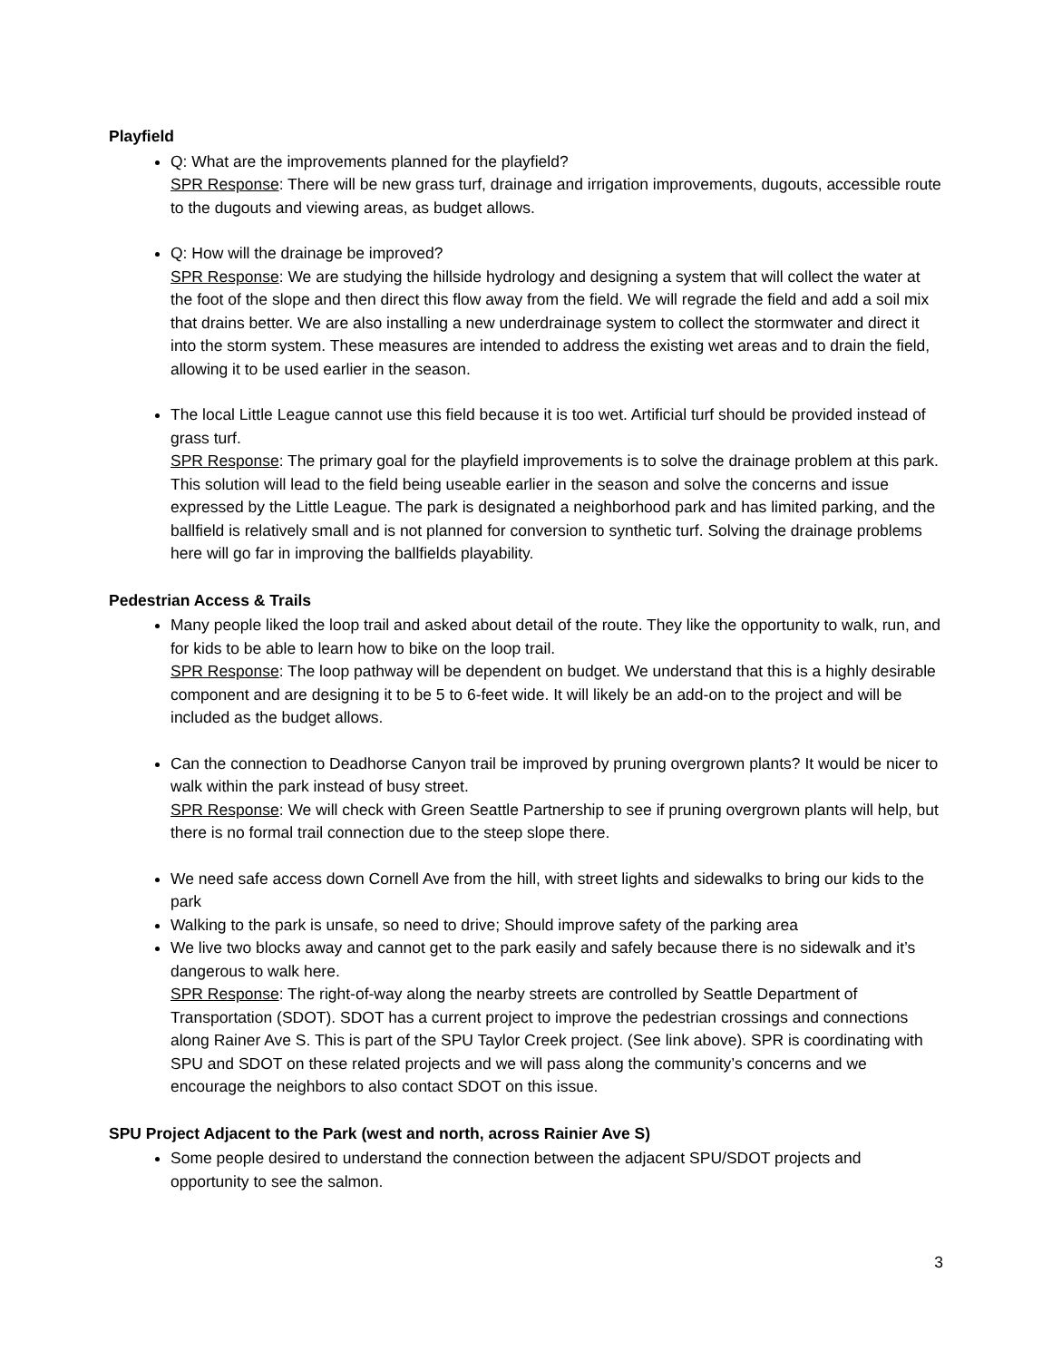Playfield
Q: What are the improvements planned for the playfield?
SPR Response: There will be new grass turf, drainage and irrigation improvements, dugouts, accessible route to the dugouts and viewing areas, as budget allows.
Q: How will the drainage be improved?
SPR Response: We are studying the hillside hydrology and designing a system that will collect the water at the foot of the slope and then direct this flow away from the field. We will regrade the field and add a soil mix that drains better. We are also installing a new underdrainage system to collect the stormwater and direct it into the storm system. These measures are intended to address the existing wet areas and to drain the field, allowing it to be used earlier in the season.
The local Little League cannot use this field because it is too wet. Artificial turf should be provided instead of grass turf.
SPR Response: The primary goal for the playfield improvements is to solve the drainage problem at this park. This solution will lead to the field being useable earlier in the season and solve the concerns and issue expressed by the Little League. The park is designated a neighborhood park and has limited parking, and the ballfield is relatively small and is not planned for conversion to synthetic turf. Solving the drainage problems here will go far in improving the ballfields playability.
Pedestrian Access & Trails
Many people liked the loop trail and asked about detail of the route. They like the opportunity to walk, run, and for kids to be able to learn how to bike on the loop trail.
SPR Response: The loop pathway will be dependent on budget. We understand that this is a highly desirable component and are designing it to be 5 to 6-feet wide. It will likely be an add-on to the project and will be included as the budget allows.
Can the connection to Deadhorse Canyon trail be improved by pruning overgrown plants? It would be nicer to walk within the park instead of busy street.
SPR Response: We will check with Green Seattle Partnership to see if pruning overgrown plants will help, but there is no formal trail connection due to the steep slope there.
We need safe access down Cornell Ave from the hill, with street lights and sidewalks to bring our kids to the park
Walking to the park is unsafe, so need to drive; Should improve safety of the parking area
We live two blocks away and cannot get to the park easily and safely because there is no sidewalk and it’s dangerous to walk here.
SPR Response: The right-of-way along the nearby streets are controlled by Seattle Department of Transportation (SDOT). SDOT has a current project to improve the pedestrian crossings and connections along Rainer Ave S. This is part of the SPU Taylor Creek project. (See link above). SPR is coordinating with SPU and SDOT on these related projects and we will pass along the community’s concerns and we encourage the neighbors to also contact SDOT on this issue.
SPU Project Adjacent to the Park (west and north, across Rainier Ave S)
Some people desired to understand the connection between the adjacent SPU/SDOT projects and opportunity to see the salmon.
3